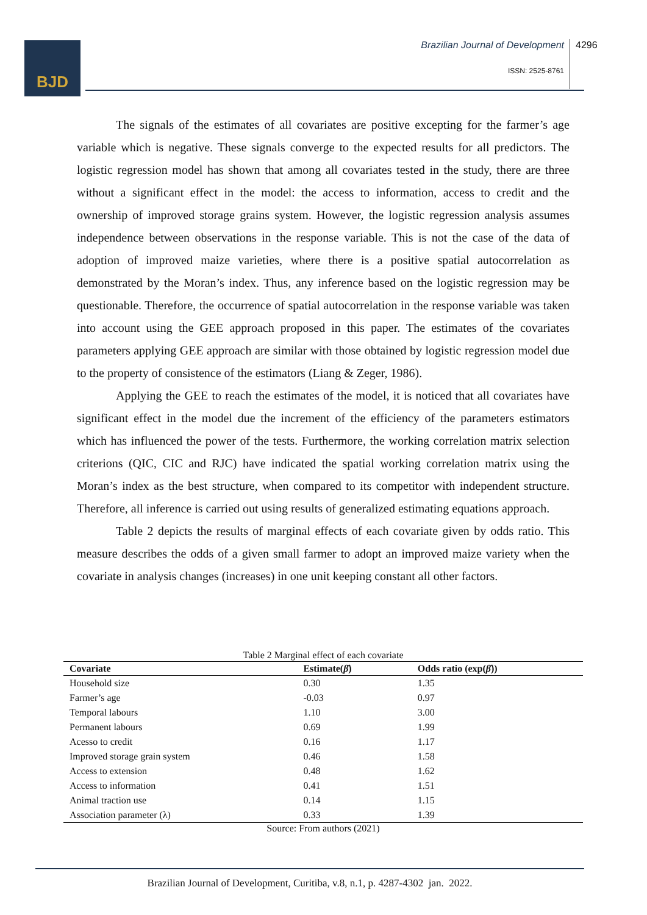BJD
Brazilian Journal of Development
4296
ISSN: 2525-8761
The signals of the estimates of all covariates are positive excepting for the farmer’s age variable which is negative. These signals converge to the expected results for all predictors. The logistic regression model has shown that among all covariates tested in the study, there are three without a significant effect in the model: the access to information, access to credit and the ownership of improved storage grains system. However, the logistic regression analysis assumes independence between observations in the response variable. This is not the case of the data of adoption of improved maize varieties, where there is a positive spatial autocorrelation as demonstrated by the Moran’s index. Thus, any inference based on the logistic regression may be questionable. Therefore, the occurrence of spatial autocorrelation in the response variable was taken into account using the GEE approach proposed in this paper. The estimates of the covariates parameters applying GEE approach are similar with those obtained by logistic regression model due to the property of consistence of the estimators (Liang & Zeger, 1986).
Applying the GEE to reach the estimates of the model, it is noticed that all covariates have significant effect in the model due the increment of the efficiency of the parameters estimators which has influenced the power of the tests. Furthermore, the working correlation matrix selection criterions (QIC, CIC and RJC) have indicated the spatial working correlation matrix using the Moran’s index as the best structure, when compared to its competitor with independent structure. Therefore, all inference is carried out using results of generalized estimating equations approach.
Table 2 depicts the results of marginal effects of each covariate given by odds ratio. This measure describes the odds of a given small farmer to adopt an improved maize variety when the covariate in analysis changes (increases) in one unit keeping constant all other factors.
Table 2 Marginal effect of each covariate
| Covariate | Estimate( β̂ ) | Odds ratio (exp( β̂ )) |
| --- | --- | --- |
| Household size | 0.30 | 1.35 |
| Farmer’s age | -0.03 | 0.97 |
| Temporal labours | 1.10 | 3.00 |
| Permanent labours | 0.69 | 1.99 |
| Acesso to credit | 0.16 | 1.17 |
| Improved storage grain system | 0.46 | 1.58 |
| Access to extension | 0.48 | 1.62 |
| Access to information | 0.41 | 1.51 |
| Animal traction use | 0.14 | 1.15 |
| Association parameter (λ) | 0.33 | 1.39 |
Source: From authors (2021)
Brazilian Journal of Development, Curitiba, v.8, n.1, p. 4287-4302 jan. 2022.